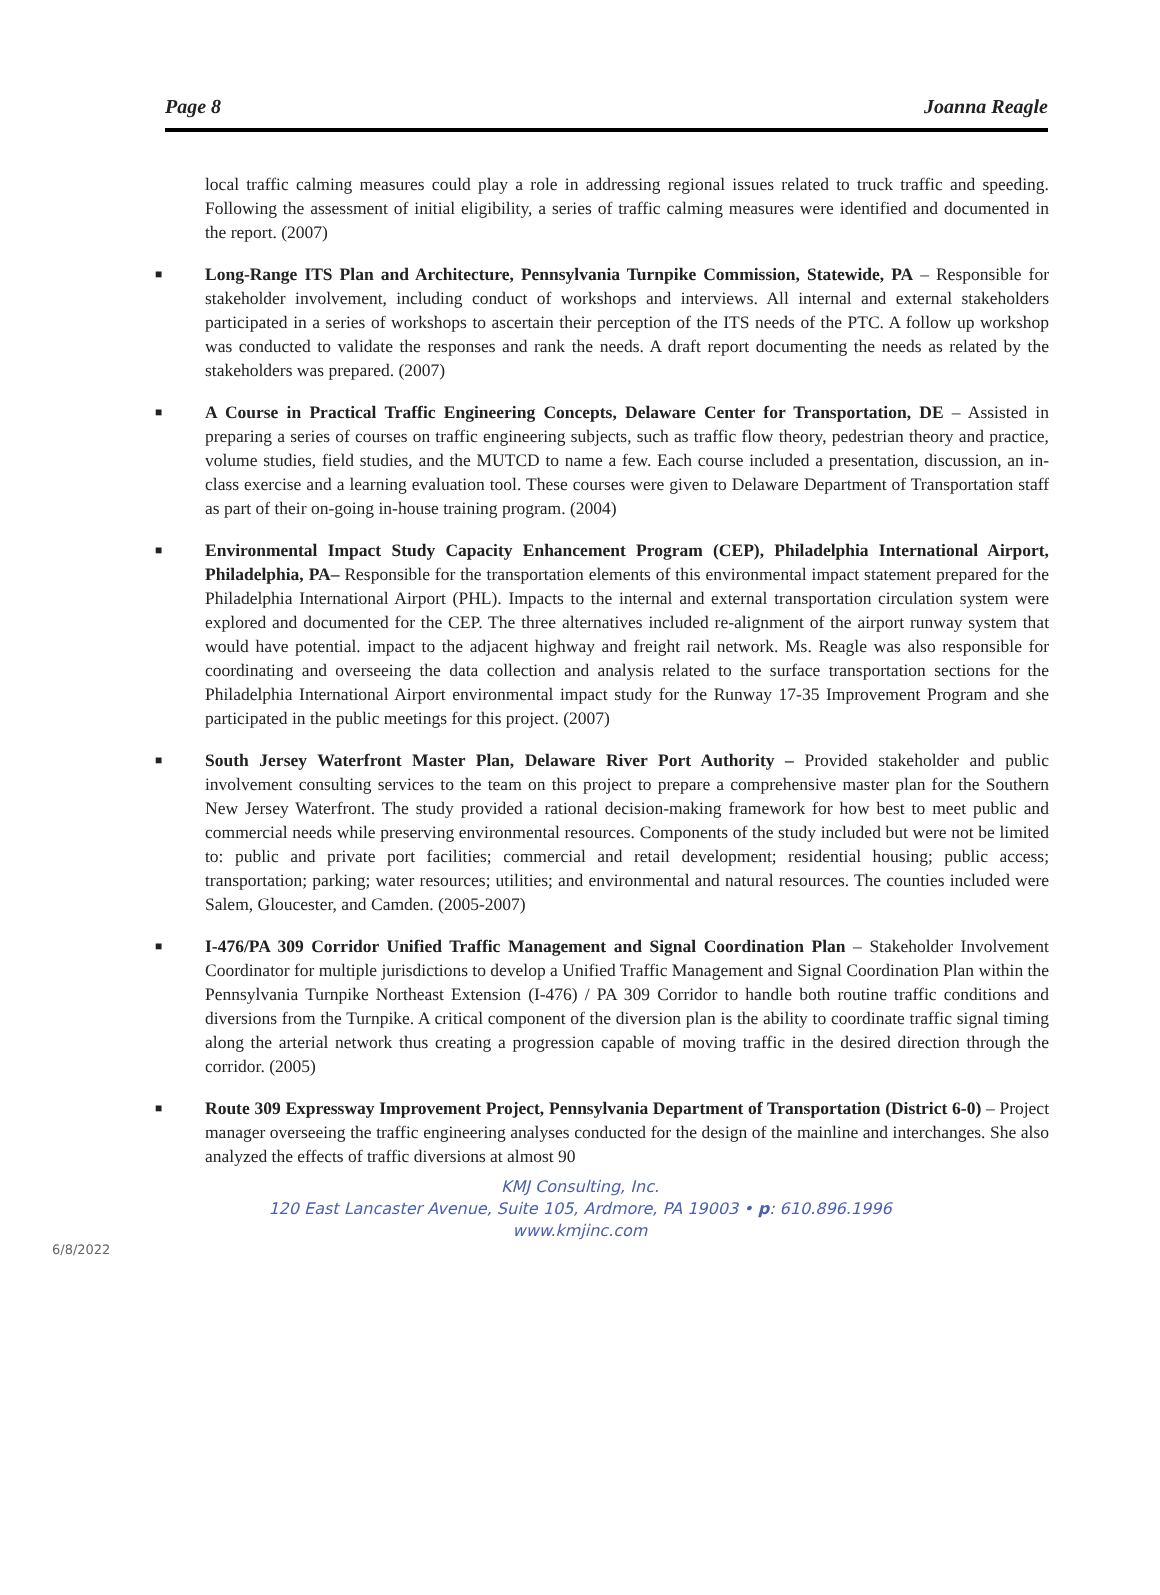Page 8 Joanna Reagle
local traffic calming measures could play a role in addressing regional issues related to truck traffic and speeding. Following the assessment of initial eligibility, a series of traffic calming measures were identified and documented in the report. (2007)
■ Long-Range ITS Plan and Architecture, Pennsylvania Turnpike Commission, Statewide, PA – Responsible for stakeholder involvement, including conduct of workshops and interviews. All internal and external stakeholders participated in a series of workshops to ascertain their perception of the ITS needs of the PTC. A follow up workshop was conducted to validate the responses and rank the needs. A draft report documenting the needs as related by the stakeholders was prepared. (2007)
■ A Course in Practical Traffic Engineering Concepts, Delaware Center for Transportation, DE – Assisted in preparing a series of courses on traffic engineering subjects, such as traffic flow theory, pedestrian theory and practice, volume studies, field studies, and the MUTCD to name a few. Each course included a presentation, discussion, an in-class exercise and a learning evaluation tool. These courses were given to Delaware Department of Transportation staff as part of their on-going in-house training program. (2004)
■ Environmental Impact Study Capacity Enhancement Program (CEP), Philadelphia International Airport, Philadelphia, PA– Responsible for the transportation elements of this environmental impact statement prepared for the Philadelphia International Airport (PHL). Impacts to the internal and external transportation circulation system were explored and documented for the CEP. The three alternatives included re-alignment of the airport runway system that would have potential. impact to the adjacent highway and freight rail network. Ms. Reagle was also responsible for coordinating and overseeing the data collection and analysis related to the surface transportation sections for the Philadelphia International Airport environmental impact study for the Runway 17-35 Improvement Program and she participated in the public meetings for this project. (2007)
■ South Jersey Waterfront Master Plan, Delaware River Port Authority – Provided stakeholder and public involvement consulting services to the team on this project to prepare a comprehensive master plan for the Southern New Jersey Waterfront. The study provided a rational decision-making framework for how best to meet public and commercial needs while preserving environmental resources. Components of the study included but were not be limited to: public and private port facilities; commercial and retail development; residential housing; public access; transportation; parking; water resources; utilities; and environmental and natural resources. The counties included were Salem, Gloucester, and Camden. (2005-2007)
■ I-476/PA 309 Corridor Unified Traffic Management and Signal Coordination Plan – Stakeholder Involvement Coordinator for multiple jurisdictions to develop a Unified Traffic Management and Signal Coordination Plan within the Pennsylvania Turnpike Northeast Extension (I-476) / PA 309 Corridor to handle both routine traffic conditions and diversions from the Turnpike. A critical component of the diversion plan is the ability to coordinate traffic signal timing along the arterial network thus creating a progression capable of moving traffic in the desired direction through the corridor. (2005)
■ Route 309 Expressway Improvement Project, Pennsylvania Department of Transportation (District 6-0) – Project manager overseeing the traffic engineering analyses conducted for the design of the mainline and interchanges. She also analyzed the effects of traffic diversions at almost 90
KMJ Consulting, Inc.
120 East Lancaster Avenue, Suite 105, Ardmore, PA 19003 • p: 610.896.1996
www.kmjinc.com
6/8/2022